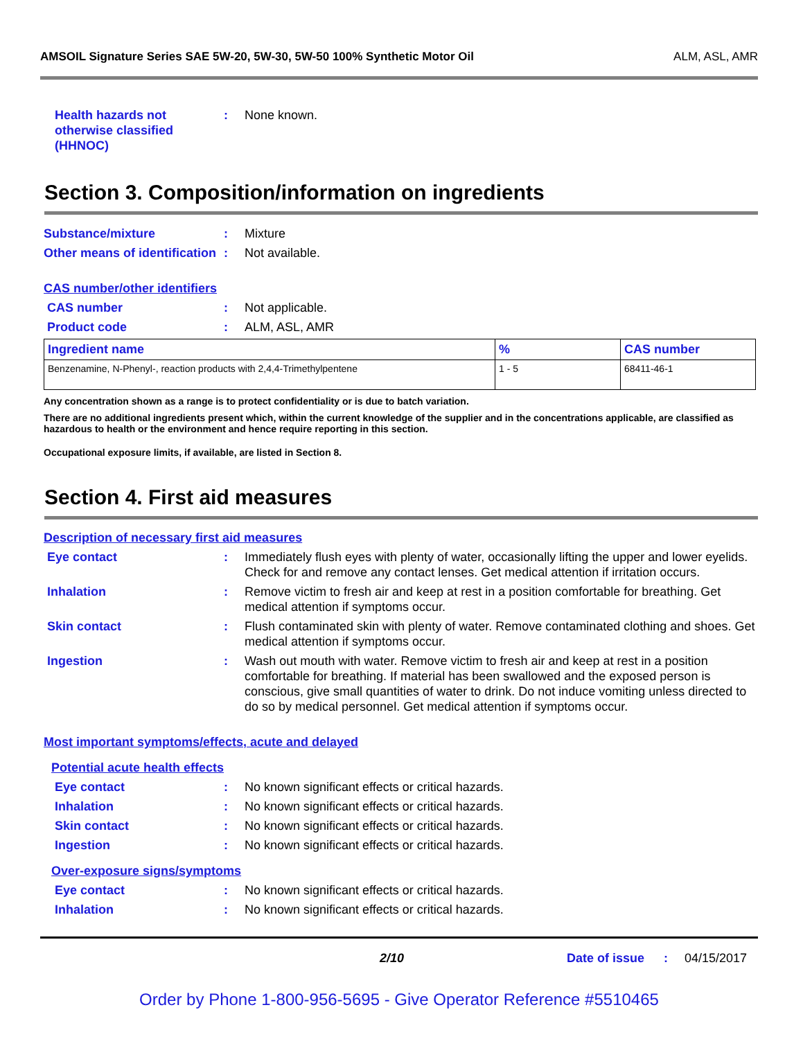AMSOIL Signature Series SAE 5W-20, 5W-30, 5W-50 100% Synthetic Motor Oil ALM, ASL, AMR
Health hazards not otherwise classified (HHNOC)
: None known.
Section 3. Composition/information on ingredients
Substance/mixture : Mixture
Other means of identification
: Not available.
CAS number/other identifiers
CAS number : Not applicable.
Product code : ALM, ASL, AMR
| Ingredient name | % | CAS number |
| --- | --- | --- |
| Benzenamine, N-Phenyl-, reaction products with 2,4,4-Trimethylpentene | 1 - 5 | 68411-46-1 |
Any concentration shown as a range is to protect confidentiality or is due to batch variation.
There are no additional ingredients present which, within the current knowledge of the supplier and in the concentrations applicable, are classified as hazardous to health or the environment and hence require reporting in this section.
Occupational exposure limits, if available, are listed in Section 8.
Section 4. First aid measures
Description of necessary first aid measures
Eye contact : Immediately flush eyes with plenty of water, occasionally lifting the upper and lower eyelids. Check for and remove any contact lenses. Get medical attention if irritation occurs.
Inhalation : Remove victim to fresh air and keep at rest in a position comfortable for breathing. Get medical attention if symptoms occur.
Skin contact : Flush contaminated skin with plenty of water. Remove contaminated clothing and shoes. Get medical attention if symptoms occur.
Ingestion : Wash out mouth with water. Remove victim to fresh air and keep at rest in a position comfortable for breathing. If material has been swallowed and the exposed person is conscious, give small quantities of water to drink. Do not induce vomiting unless directed to do so by medical personnel. Get medical attention if symptoms occur.
Most important symptoms/effects, acute and delayed
Potential acute health effects
Eye contact : No known significant effects or critical hazards.
Inhalation : No known significant effects or critical hazards.
Skin contact : No known significant effects or critical hazards.
Ingestion : No known significant effects or critical hazards.
Over-exposure signs/symptoms
Eye contact : No known significant effects or critical hazards.
Inhalation : No known significant effects or critical hazards.
2/10 Date of issue
: 04/15/2017
Order by Phone 1-800-956-5695 - Give Operator Reference #5510465